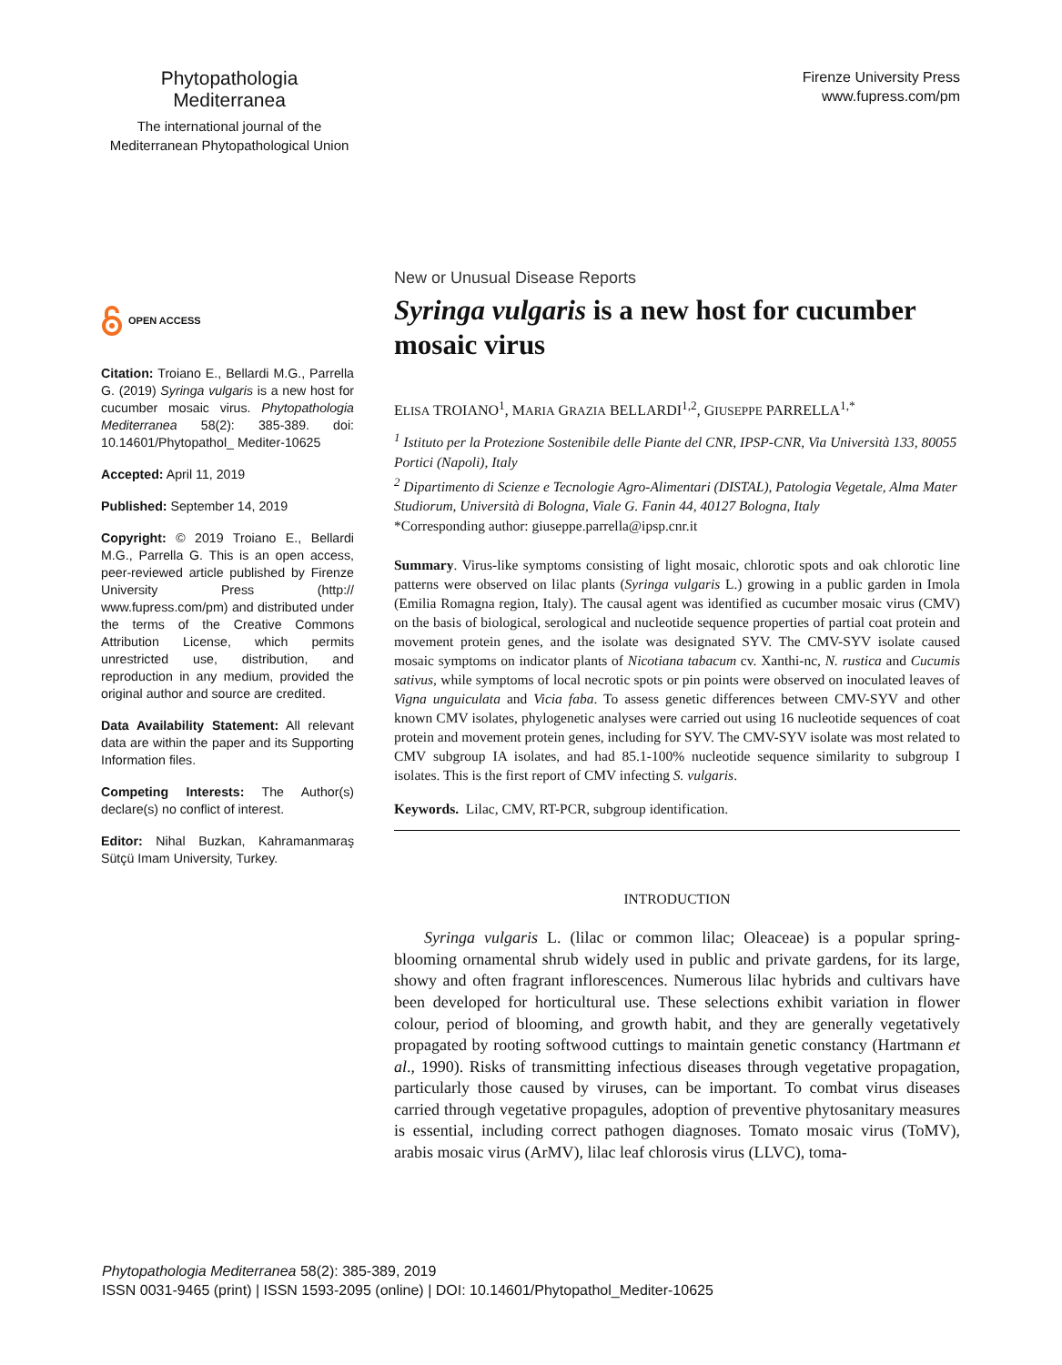Phytopathologia Mediterranea
The international journal of the
Mediterranean Phytopathological Union
Firenze University Press
www.fupress.com/pm
OPEN ACCESS
Citation: Troiano E., Bellardi M.G., Parrella G. (2019) Syringa vulgaris is a new host for cucumber mosaic virus. Phytopathologia Mediterranea 58(2): 385-389. doi: 10.14601/Phytopathol_ Mediter-10625
Accepted: April 11, 2019
Published: September 14, 2019
Copyright: © 2019 Troiano E., Bellardi M.G., Parrella G. This is an open access, peer-reviewed article published by Firenze University Press (http:// www.fupress.com/pm) and distributed under the terms of the Creative Commons Attribution License, which permits unrestricted use, distribution, and reproduction in any medium, provided the original author and source are credited.
Data Availability Statement: All relevant data are within the paper and its Supporting Information files.
Competing Interests: The Author(s) declare(s) no conflict of interest.
Editor: Nihal Buzkan, Kahramanmaraş Sütçü Imam University, Turkey.
New or Unusual Disease Reports
Syringa vulgaris is a new host for cucumber mosaic virus
ELISA TROIANO<sup>1</sup>, MARIA GRAZIA BELLARDI<sup>1,2</sup>, GIUSEPPE PARRELLA<sup>1,*</sup>
<sup>1</sup> Istituto per la Protezione Sostenibile delle Piante del CNR, IPSP-CNR, Via Università 133, 80055 Portici (Napoli), Italy
<sup>2</sup> Dipartimento di Scienze e Tecnologie Agro-Alimentari (DISTAL), Patologia Vegetale, Alma Mater Studiorum, Università di Bologna, Viale G. Fanin 44, 40127 Bologna, Italy
*Corresponding author: giuseppe.parrella@ipsp.cnr.it
Summary. Virus-like symptoms consisting of light mosaic, chlorotic spots and oak chlorotic line patterns were observed on lilac plants (Syringa vulgaris L.) growing in a public garden in Imola (Emilia Romagna region, Italy). The causal agent was identified as cucumber mosaic virus (CMV) on the basis of biological, serological and nucleotide sequence properties of partial coat protein and movement protein genes, and the isolate was designated SYV. The CMV-SYV isolate caused mosaic symptoms on indicator plants of Nicotiana tabacum cv. Xanthi-nc, N. rustica and Cucumis sativus, while symptoms of local necrotic spots or pin points were observed on inoculated leaves of Vigna unguiculata and Vicia faba. To assess genetic differences between CMV-SYV and other known CMV isolates, phylogenetic analyses were carried out using 16 nucleotide sequences of coat protein and movement protein genes, including for SYV. The CMV-SYV isolate was most related to CMV subgroup IA isolates, and had 85.1-100% nucleotide sequence similarity to subgroup I isolates. This is the first report of CMV infecting S. vulgaris.
Keywords. Lilac, CMV, RT-PCR, subgroup identification.
INTRODUCTION
Syringa vulgaris L. (lilac or common lilac; Oleaceae) is a popular spring-blooming ornamental shrub widely used in public and private gardens, for its large, showy and often fragrant inflorescences. Numerous lilac hybrids and cultivars have been developed for horticultural use. These selections exhibit variation in flower colour, period of blooming, and growth habit, and they are generally vegetatively propagated by rooting softwood cuttings to maintain genetic constancy (Hartmann et al., 1990). Risks of transmitting infectious diseases through vegetative propagation, particularly those caused by viruses, can be important. To combat virus diseases carried through vegetative propagules, adoption of preventive phytosanitary measures is essential, including correct pathogen diagnoses. Tomato mosaic virus (ToMV), arabis mosaic virus (ArMV), lilac leaf chlorosis virus (LLVC), toma-
Phytopathologia Mediterranea 58(2): 385-389, 2019
ISSN 0031-9465 (print) | ISSN 1593-2095 (online) | DOI: 10.14601/Phytopathol_Mediter-10625